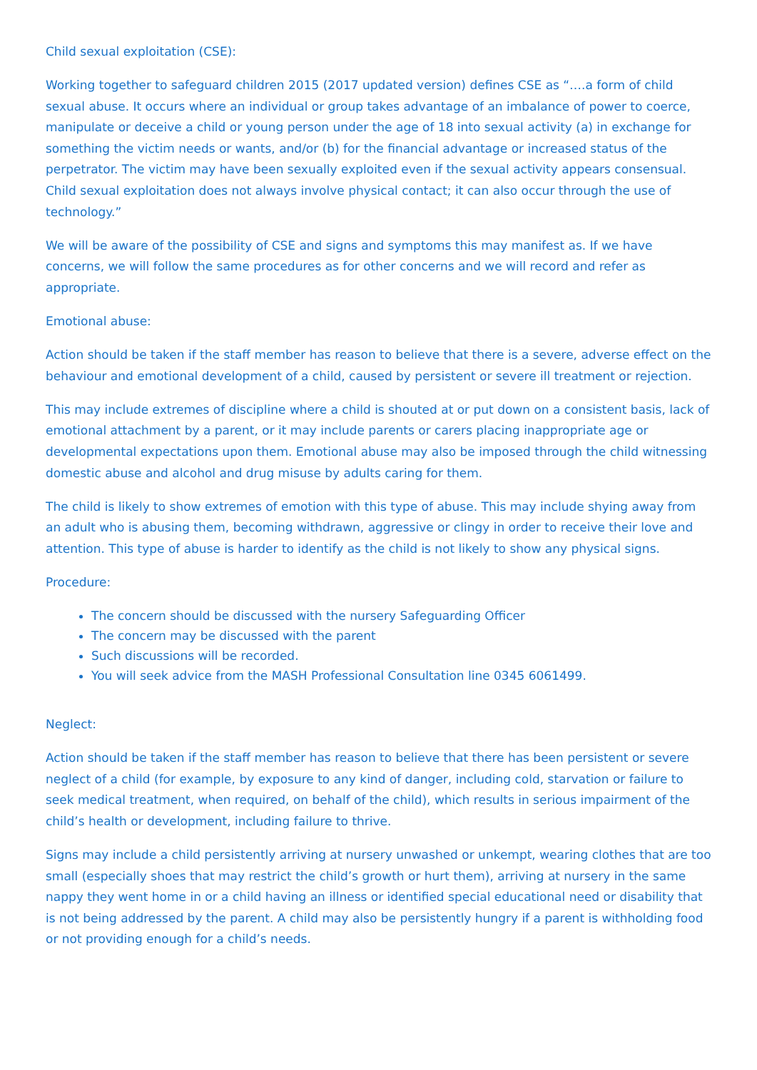Child sexual exploitation (CSE):
Working together to safeguard children 2015 (2017 updated version) defines CSE as “….a form of child sexual abuse. It occurs where an individual or group takes advantage of an imbalance of power to coerce, manipulate or deceive a child or young person under the age of 18 into sexual activity (a) in exchange for something the victim needs or wants, and/or (b) for the financial advantage or increased status of the perpetrator. The victim may have been sexually exploited even if the sexual activity appears consensual. Child sexual exploitation does not always involve physical contact; it can also occur through the use of technology.”
We will be aware of the possibility of CSE and signs and symptoms this may manifest as. If we have concerns, we will follow the same procedures as for other concerns and we will record and refer as appropriate.
Emotional abuse:
Action should be taken if the staff member has reason to believe that there is a severe, adverse effect on the behaviour and emotional development of a child, caused by persistent or severe ill treatment or rejection.
This may include extremes of discipline where a child is shouted at or put down on a consistent basis, lack of emotional attachment by a parent, or it may include parents or carers placing inappropriate age or developmental expectations upon them. Emotional abuse may also be imposed through the child witnessing domestic abuse and alcohol and drug misuse by adults caring for them.
The child is likely to show extremes of emotion with this type of abuse. This may include shying away from an adult who is abusing them, becoming withdrawn, aggressive or clingy in order to receive their love and attention. This type of abuse is harder to identify as the child is not likely to show any physical signs.
Procedure:
The concern should be discussed with the nursery Safeguarding Officer
The concern may be discussed with the parent
Such discussions will be recorded.
You will seek advice from the MASH Professional Consultation line 0345 6061499.
Neglect:
Action should be taken if the staff member has reason to believe that there has been persistent or severe neglect of a child (for example, by exposure to any kind of danger, including cold, starvation or failure to seek medical treatment, when required, on behalf of the child), which results in serious impairment of the child’s health or development, including failure to thrive.
Signs may include a child persistently arriving at nursery unwashed or unkempt, wearing clothes that are too small (especially shoes that may restrict the child’s growth or hurt them), arriving at nursery in the same nappy they went home in or a child having an illness or identified special educational need or disability that is not being addressed by the parent. A child may also be persistently hungry if a parent is withholding food or not providing enough for a child’s needs.